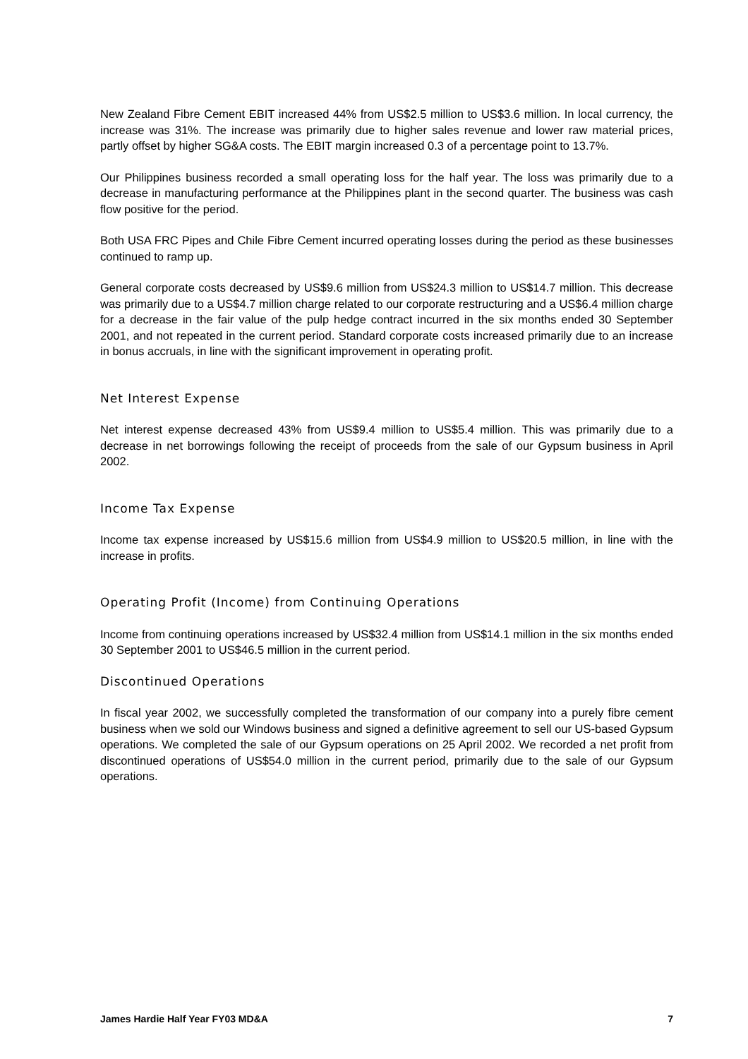New Zealand Fibre Cement EBIT increased 44% from US$2.5 million to US$3.6 million. In local currency, the increase was 31%. The increase was primarily due to higher sales revenue and lower raw material prices, partly offset by higher SG&A costs. The EBIT margin increased 0.3 of a percentage point to 13.7%.
Our Philippines business recorded a small operating loss for the half year. The loss was primarily due to a decrease in manufacturing performance at the Philippines plant in the second quarter. The business was cash flow positive for the period.
Both USA FRC Pipes and Chile Fibre Cement incurred operating losses during the period as these businesses continued to ramp up.
General corporate costs decreased by US$9.6 million from US$24.3 million to US$14.7 million. This decrease was primarily due to a US$4.7 million charge related to our corporate restructuring and a US$6.4 million charge for a decrease in the fair value of the pulp hedge contract incurred in the six months ended 30 September 2001, and not repeated in the current period. Standard corporate costs increased primarily due to an increase in bonus accruals, in line with the significant improvement in operating profit.
Net Interest Expense
Net interest expense decreased 43% from US$9.4 million to US$5.4 million. This was primarily due to a decrease in net borrowings following the receipt of proceeds from the sale of our Gypsum business in April 2002.
Income Tax Expense
Income tax expense increased by US$15.6 million from US$4.9 million to US$20.5 million, in line with the increase in profits.
Operating Profit (Income) from Continuing Operations
Income from continuing operations increased by US$32.4 million from US$14.1 million in the six months ended 30 September 2001 to US$46.5 million in the current period.
Discontinued Operations
In fiscal year 2002, we successfully completed the transformation of our company into a purely fibre cement business when we sold our Windows business and signed a definitive agreement to sell our US-based Gypsum operations. We completed the sale of our Gypsum operations on 25 April 2002. We recorded a net profit from discontinued operations of US$54.0 million in the current period, primarily due to the sale of our Gypsum operations.
James Hardie Half Year FY03 MD&A 7